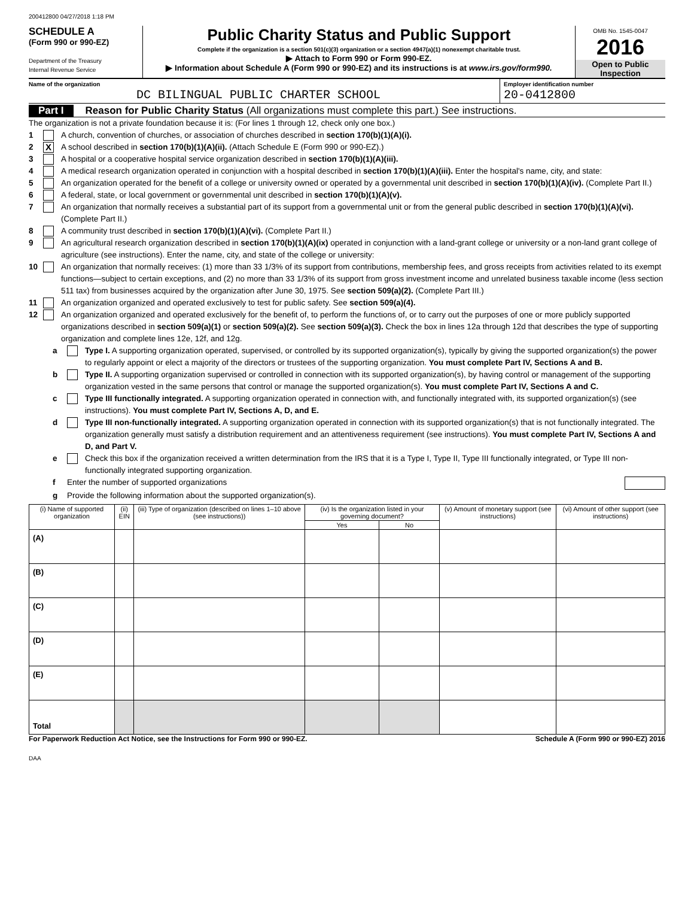200412800 04/27/2018 1:18 PM
SCHEDULE A
(Form 990 or 990-EZ)
Department of the Treasury
Internal Revenue Service
Public Charity Status and Public Support
Complete if the organization is a section 501(c)(3) organization or a section 4947(a)(1) nonexempt charitable trust.
▶ Attach to Form 990 or Form 990-EZ.
▶ Information about Schedule A (Form 990 or 990-EZ) and its instructions is at www.irs.gov/form990.
OMB No. 1545-0047
2016
Open to Public
Inspection
Name of the organization
DC BILINGUAL PUBLIC CHARTER SCHOOL
Employer identification number
20-0412800
Part I Reason for Public Charity Status (All organizations must complete this part.) See instructions.
The organization is not a private foundation because it is: (For lines 1 through 12, check only one box.)
1 A church, convention of churches, or association of churches described in section 170(b)(1)(A)(i).
2 X A school described in section 170(b)(1)(A)(ii). (Attach Schedule E (Form 990 or 990-EZ).)
3 A hospital or a cooperative hospital service organization described in section 170(b)(1)(A)(iii).
4 A medical research organization operated in conjunction with a hospital described in section 170(b)(1)(A)(iii). Enter the hospital's name, city, and state:
5 An organization operated for the benefit of a college or university owned or operated by a governmental unit described in section 170(b)(1)(A)(iv). (Complete Part II.)
6 A federal, state, or local government or governmental unit described in section 170(b)(1)(A)(v).
7 An organization that normally receives a substantial part of its support from a governmental unit or from the general public described in section 170(b)(1)(A)(vi). (Complete Part II.)
8 A community trust described in section 170(b)(1)(A)(vi). (Complete Part II.)
9 An agricultural research organization described in section 170(b)(1)(A)(ix) operated in conjunction with a land-grant college or university or a non-land grant college of agriculture (see instructions). Enter the name, city, and state of the college or university:
10 An organization that normally receives: (1) more than 33 1/3% of its support from contributions, membership fees, and gross receipts from activities related to its exempt functions—subject to certain exceptions, and (2) no more than 33 1/3% of its support from gross investment income and unrelated business taxable income (less section 511 tax) from businesses acquired by the organization after June 30, 1975. See section 509(a)(2). (Complete Part III.)
11 An organization organized and operated exclusively to test for public safety. See section 509(a)(4).
12 An organization organized and operated exclusively for the benefit of, to perform the functions of, or to carry out the purposes of one or more publicly supported organizations described in section 509(a)(1) or section 509(a)(2). See section 509(a)(3). Check the box in lines 12a through 12d that describes the type of supporting organization and complete lines 12e, 12f, and 12g.
a Type I. A supporting organization operated, supervised, or controlled by its supported organization(s), typically by giving the supported organization(s) the power to regularly appoint or elect a majority of the directors or trustees of the supporting organization. You must complete Part IV, Sections A and B.
b Type II. A supporting organization supervised or controlled in connection with its supported organization(s), by having control or management of the supporting organization vested in the same persons that control or manage the supported organization(s). You must complete Part IV, Sections A and C.
c Type III functionally integrated. A supporting organization operated in connection with, and functionally integrated with, its supported organization(s) (see instructions). You must complete Part IV, Sections A, D, and E.
d Type III non-functionally integrated. A supporting organization operated in connection with its supported organization(s) that is not functionally integrated. The organization generally must satisfy a distribution requirement and an attentiveness requirement (see instructions). You must complete Part IV, Sections A and D, and Part V.
e Check this box if the organization received a written determination from the IRS that it is a Type I, Type II, Type III functionally integrated, or Type III non-functionally integrated supporting organization.
f Enter the number of supported organizations
g Provide the following information about the supported organization(s).
| (i) Name of supported organization | (ii) EIN | (iii) Type of organization (described on lines 1–10 above (see instructions)) | (iv) Is the organization listed in your governing document? | | (v) Amount of monetary support (see instructions) | (vi) Amount of other support (see instructions) |
| --- | --- | --- | --- | --- | --- | --- |
| | | | Yes | No | | |
| (A) | | | | | | |
| (B) | | | | | | |
| (C) | | | | | | |
| (D) | | | | | | |
| (E) | | | | | | |
| Total | | | | | | |
For Paperwork Reduction Act Notice, see the Instructions for Form 990 or 990-EZ. Schedule A (Form 990 or 990-EZ) 2016
DAA